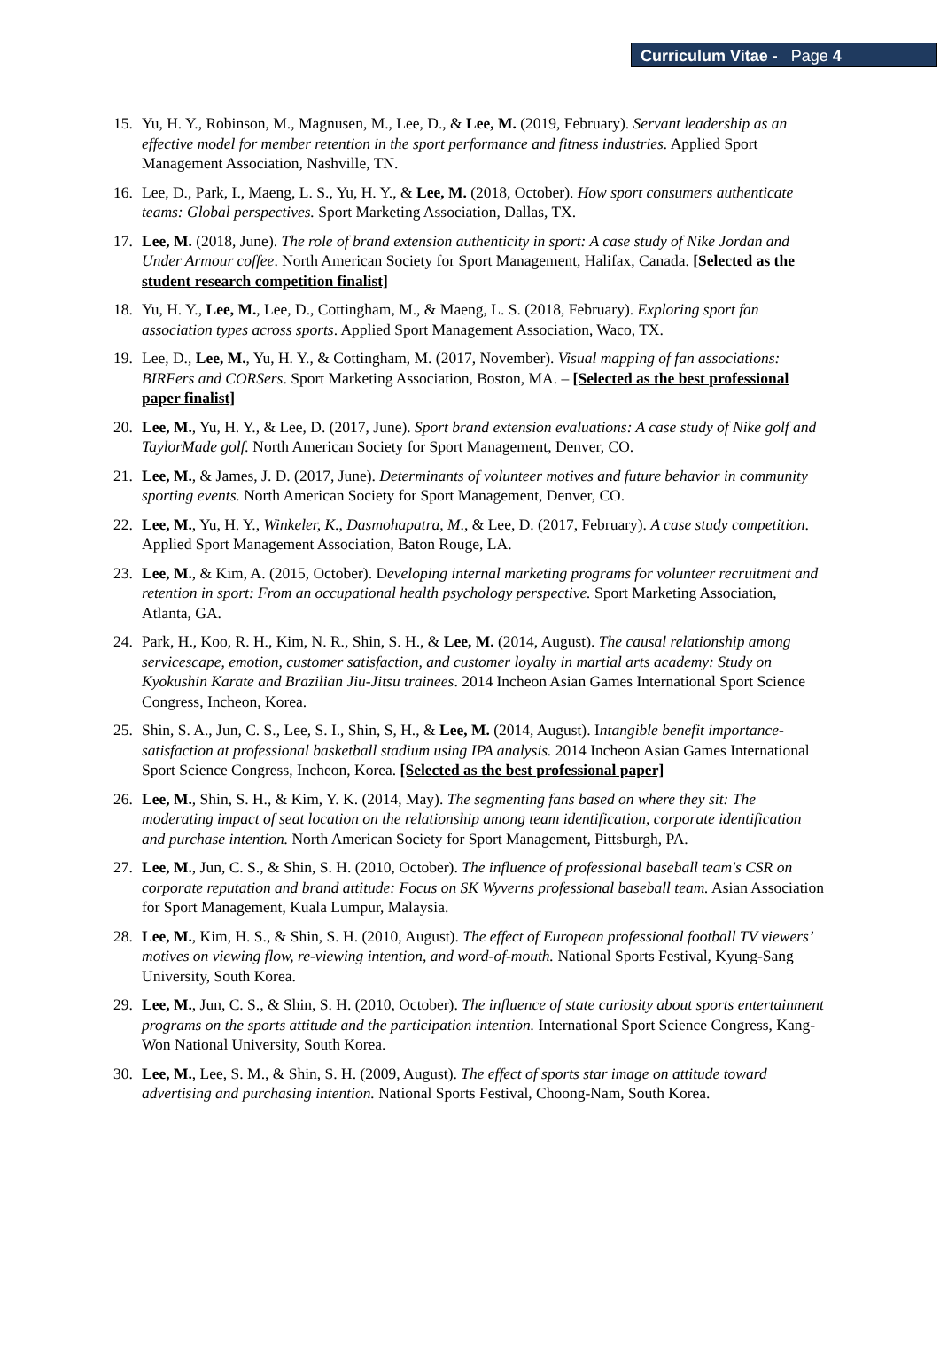Curriculum Vitae - Page 4
15. Yu, H. Y., Robinson, M., Magnusen, M., Lee, D., & Lee, M. (2019, February). Servant leadership as an effective model for member retention in the sport performance and fitness industries. Applied Sport Management Association, Nashville, TN.
16. Lee, D., Park, I., Maeng, L. S., Yu, H. Y., & Lee, M. (2018, October). How sport consumers authenticate teams: Global perspectives. Sport Marketing Association, Dallas, TX.
17. Lee, M. (2018, June). The role of brand extension authenticity in sport: A case study of Nike Jordan and Under Armour coffee. North American Society for Sport Management, Halifax, Canada. [Selected as the student research competition finalist]
18. Yu, H. Y., Lee, M., Lee, D., Cottingham, M., & Maeng, L. S. (2018, February). Exploring sport fan association types across sports. Applied Sport Management Association, Waco, TX.
19. Lee, D., Lee, M., Yu, H. Y., & Cottingham, M. (2017, November). Visual mapping of fan associations: BIRFers and CORSers. Sport Marketing Association, Boston, MA. – [Selected as the best professional paper finalist]
20. Lee, M., Yu, H. Y., & Lee, D. (2017, June). Sport brand extension evaluations: A case study of Nike golf and TaylorMade golf. North American Society for Sport Management, Denver, CO.
21. Lee, M., & James, J. D. (2017, June). Determinants of volunteer motives and future behavior in community sporting events. North American Society for Sport Management, Denver, CO.
22. Lee, M., Yu, H. Y., Winkeler, K., Dasmohapatra, M., & Lee, D. (2017, February). A case study competition. Applied Sport Management Association, Baton Rouge, LA.
23. Lee, M., & Kim, A. (2015, October). Developing internal marketing programs for volunteer recruitment and retention in sport: From an occupational health psychology perspective. Sport Marketing Association, Atlanta, GA.
24. Park, H., Koo, R. H., Kim, N. R., Shin, S. H., & Lee, M. (2014, August). The causal relationship among servicescape, emotion, customer satisfaction, and customer loyalty in martial arts academy: Study on Kyokushin Karate and Brazilian Jiu-Jitsu trainees. 2014 Incheon Asian Games International Sport Science Congress, Incheon, Korea.
25. Shin, S. A., Jun, C. S., Lee, S. I., Shin, S, H., & Lee, M. (2014, August). Intangible benefit importance-satisfaction at professional basketball stadium using IPA analysis. 2014 Incheon Asian Games International Sport Science Congress, Incheon, Korea. [Selected as the best professional paper]
26. Lee, M., Shin, S. H., & Kim, Y. K. (2014, May). The segmenting fans based on where they sit: The moderating impact of seat location on the relationship among team identification, corporate identification and purchase intention. North American Society for Sport Management, Pittsburgh, PA.
27. Lee, M., Jun, C. S., & Shin, S. H. (2010, October). The influence of professional baseball team's CSR on corporate reputation and brand attitude: Focus on SK Wyverns professional baseball team. Asian Association for Sport Management, Kuala Lumpur, Malaysia.
28. Lee, M., Kim, H. S., & Shin, S. H. (2010, August). The effect of European professional football TV viewers’ motives on viewing flow, re-viewing intention, and word-of-mouth. National Sports Festival, Kyung-Sang University, South Korea.
29. Lee, M., Jun, C. S., & Shin, S. H. (2010, October). The influence of state curiosity about sports entertainment programs on the sports attitude and the participation intention. International Sport Science Congress, Kang-Won National University, South Korea.
30. Lee, M., Lee, S. M., & Shin, S. H. (2009, August). The effect of sports star image on attitude toward advertising and purchasing intention. National Sports Festival, Choong-Nam, South Korea.